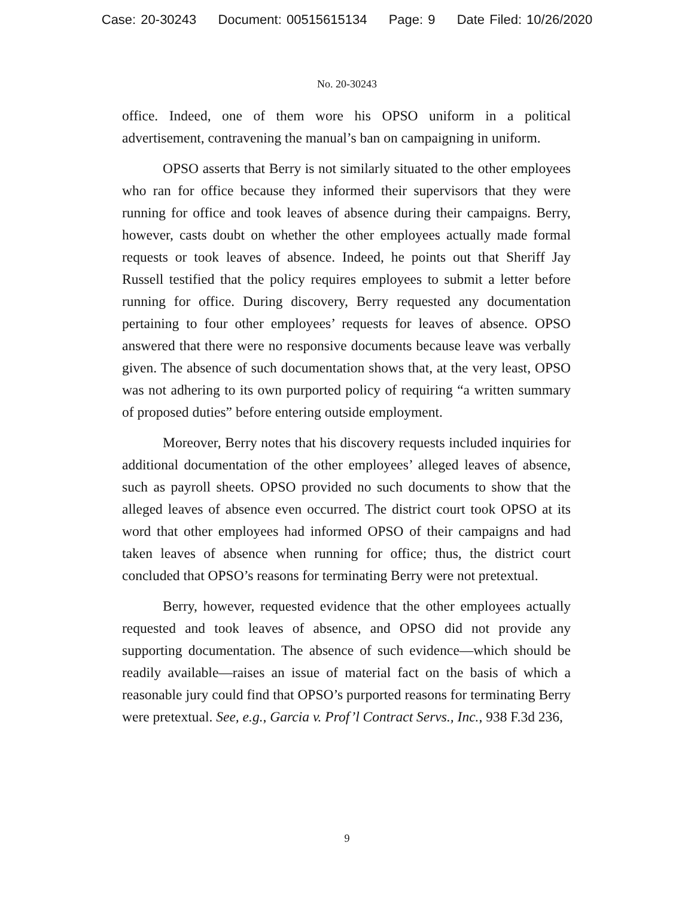Case: 20-30243 Document: 00515615134 Page: 9 Date Filed: 10/26/2020
No. 20-30243
office. Indeed, one of them wore his OPSO uniform in a political advertisement, contravening the manual’s ban on campaigning in uniform.
OPSO asserts that Berry is not similarly situated to the other employees who ran for office because they informed their supervisors that they were running for office and took leaves of absence during their campaigns. Berry, however, casts doubt on whether the other employees actually made formal requests or took leaves of absence. Indeed, he points out that Sheriff Jay Russell testified that the policy requires employees to submit a letter before running for office. During discovery, Berry requested any documentation pertaining to four other employees’ requests for leaves of absence. OPSO answered that there were no responsive documents because leave was verbally given. The absence of such documentation shows that, at the very least, OPSO was not adhering to its own purported policy of requiring “a written summary of proposed duties” before entering outside employment.
Moreover, Berry notes that his discovery requests included inquiries for additional documentation of the other employees’ alleged leaves of absence, such as payroll sheets. OPSO provided no such documents to show that the alleged leaves of absence even occurred. The district court took OPSO at its word that other employees had informed OPSO of their campaigns and had taken leaves of absence when running for office; thus, the district court concluded that OPSO’s reasons for terminating Berry were not pretextual.
Berry, however, requested evidence that the other employees actually requested and took leaves of absence, and OPSO did not provide any supporting documentation. The absence of such evidence—which should be readily available—raises an issue of material fact on the basis of which a reasonable jury could find that OPSO’s purported reasons for terminating Berry were pretextual. See, e.g., Garcia v. Prof’l Contract Servs., Inc., 938 F.3d 236,
9